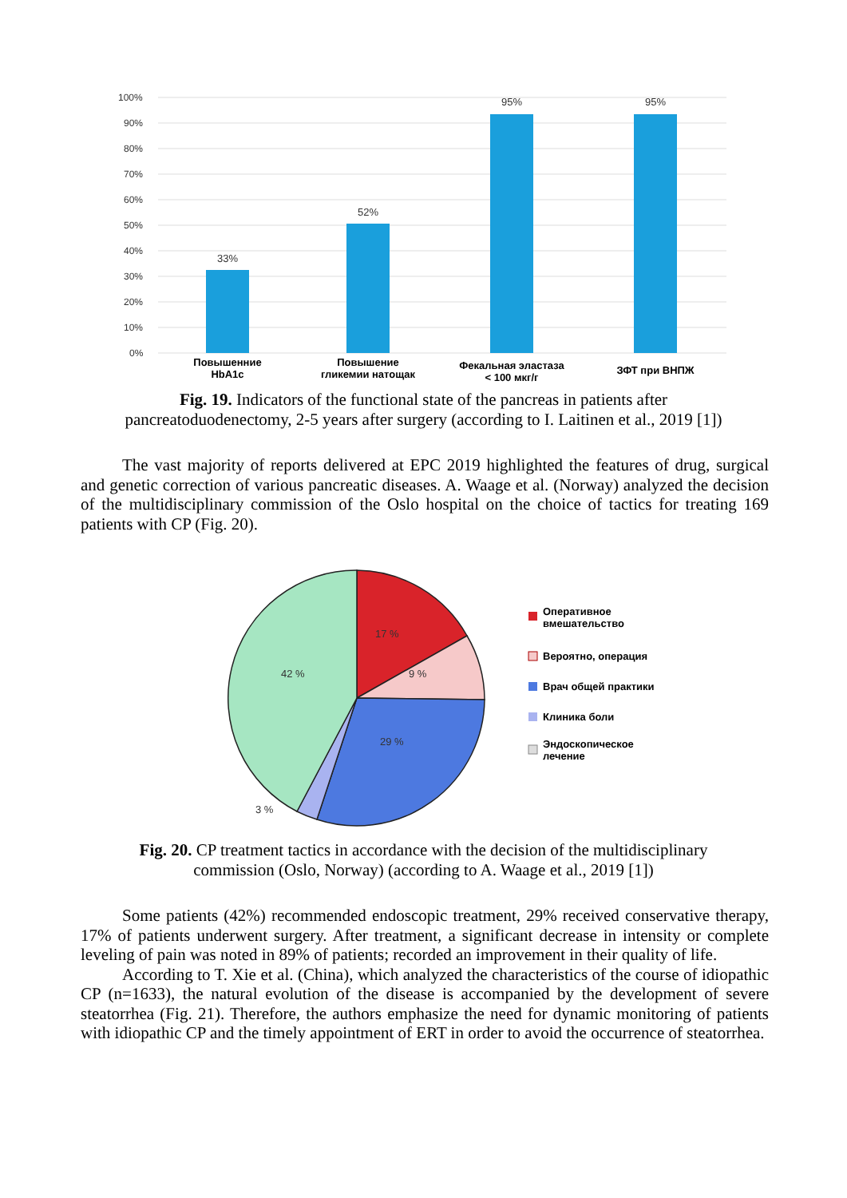100%
90%
80%
70%
60%
50%
40%
30%
20%
10%
0%
33%
52%
95%
95%
Повышенние
HbA1c
Повышение
гликемии натощак
Фекальная эластаза
< 100 мкг/г
ЗФТ при ВНПЖ
Fig. 19. Indicators of the functional state of the pancreas in patients after
pancreatoduodenectomy, 2-5 years after surgery (according to I. Laitinen et al., 2019 [1])
The vast majority of reports delivered at EPC 2019 highlighted the features of drug, surgical and genetic correction of various pancreatic diseases. A. Waage et al. (Norway) analyzed the decision of the multidisciplinary commission of the Oslo hospital on the choice of tactics for treating 169 patients with CP (Fig. 20).
17 %
9 %
42 %
29 %
3 %
Оперативное
вмешательство
Вероятно, операция
Врач общей практики
Клиника боли
Эндоскопическое
лечение
Fig. 20. CP treatment tactics in accordance with the decision of the multidisciplinary
commission (Oslo, Norway) (according to A. Waage et al., 2019 [1])
Some patients (42%) recommended endoscopic treatment, 29% received conservative therapy, 17% of patients underwent surgery. After treatment, a significant decrease in intensity or complete leveling of pain was noted in 89% of patients; recorded an improvement in their quality of life.
According to T. Xie et al. (China), which analyzed the characteristics of the course of idiopathic CP (n=1633), the natural evolution of the disease is accompanied by the development of severe steatorrhea (Fig. 21). Therefore, the authors emphasize the need for dynamic monitoring of patients with idiopathic CP and the timely appointment of ERT in order to avoid the occurrence of steatorrhea.